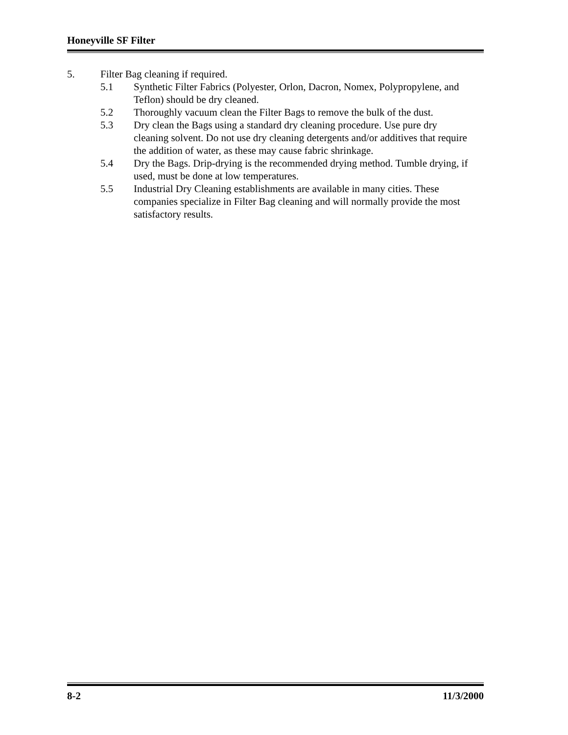Honeyville SF Filter
5. Filter Bag cleaning if required.
5.1 Synthetic Filter Fabrics (Polyester, Orlon, Dacron, Nomex, Polypropylene, and Teflon) should be dry cleaned.
5.2 Thoroughly vacuum clean the Filter Bags to remove the bulk of the dust.
5.3 Dry clean the Bags using a standard dry cleaning procedure. Use pure dry cleaning solvent. Do not use dry cleaning detergents and/or additives that require the addition of water, as these may cause fabric shrinkage.
5.4 Dry the Bags. Drip-drying is the recommended drying method. Tumble drying, if used, must be done at low temperatures.
5.5 Industrial Dry Cleaning establishments are available in many cities. These companies specialize in Filter Bag cleaning and will normally provide the most satisfactory results.
8-2 11/3/2000